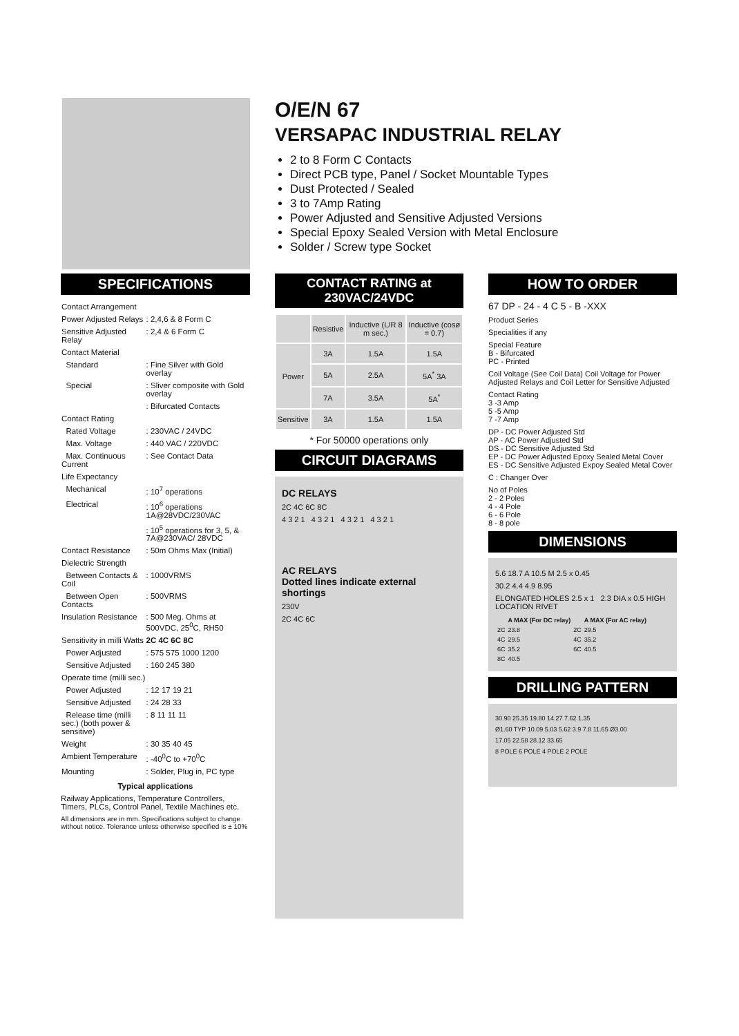O/E/N 67
VERSAPAC INDUSTRIAL RELAY
2 to 8 Form C Contacts
Direct PCB type, Panel / Socket Mountable Types
Dust Protected / Sealed
3 to 7Amp Rating
Power Adjusted and Sensitive Adjusted Versions
Special Epoxy Sealed Version with Metal Enclosure
Solder / Screw type Socket
SPECIFICATIONS
| Contact Arrangement | |
| Power Adjusted Relays | : 2,4,6 & 8 Form C |
| Sensitive Adjusted Relay | : 2,4 & 6 Form C |
| Contact Material | |
| Standard | : Fine Silver with Gold overlay |
| Special | : Sliver composite with Gold overlay |
| | : Bifurcated Contacts |
| Contact Rating | |
| Rated Voltage | : 230VAC / 24VDC |
| Max. Voltage | : 440 VAC / 220VDC |
| Max. Continuous Current | : See Contact Data |
| Life Expectancy | |
| Mechanical | : 10<sup>7</sup> operations |
| Electrical | : 10<sup>6</sup> operations 1A@28VDC/230VAC |
| | : 10<sup>5</sup> operations for 3, 5, & 7A@230VAC/ 28VDC |
| Contact Resistance | : 50m Ohms Max (Initial) |
| Dielectric Strength | |
| Between Contacts & Coil | : 1000VRMS |
| Between Open Contacts | : 500VRMS |
| Insulation Resistance | : 500 Meg. Ohms at 500VDC, 25<sup>0</sup>C, RH50 |
| Sensitivity in milli Watts | 2C 4C 6C 8C |
| Power Adjusted | : 575 575 1000 1200 |
| Sensitive Adjusted | : 160 245 380 |
| Operate time (milli sec.) | |
| Power Adjusted | : 12 17 19 21 |
| Sensitive Adjusted | : 24 28 33 |
| Release time (milli sec.) (both power & sensitive) | : 8 11 11 11 |
| Weight | : 30 35 40 45 |
| Ambient Temperature | : -40<sup>0</sup>C to +70<sup>0</sup>C |
| Mounting | : Solder, Plug in, PC type |
Typical applications
Railway Applications, Temperature Controllers, Timers, PLCs, Control Panel, Textile Machines etc.
All dimensions are in mm. Specifications subject to change without notice. Tolerance unless otherwise specified is ± 10%
CONTACT RATING at 230VAC/24VDC
| | Resistive | Inductive (L/R 8 m sec.) | Inductive (cosø = 0.7) |
| --- | --- | --- | --- |
| Power | 3A | 1.5A | 1.5A |
| | 5A | 2.5A | 5A<sup>*</sup> 3A |
| | 7A | 3.5A | 5A<sup>*</sup> |
| Sensitive | 3A | 1.5A | 1.5A |
* For 50000 operations only
CIRCUIT DIAGRAMS
DC RELAYS
2C 4C 6C 8C
4 3 2 1 4 3 2 1 4 3 2 1 4 3 2 1
AC RELAYS
Dotted lines indicate external shortings
230V
2C 4C 6C
HOW TO ORDER
67 DP - 24 - 4 C 5 - B -XXX
Product Series
Specialities if any
Special Feature
B - Bifurcated
PC - Printed
Coil Voltage (See Coil Data) Coil Voltage for Power Adjusted Relays and Coil Letter for Sensitive Adjusted
Contact Rating
3 -3 Amp
5 -5 Amp
7 -7 Amp
DP - DC Power Adjusted Std
AP - AC Power Adjusted Std
DS - DC Sensitive Adjusted Std
EP - DC Power Adjusted Epoxy Sealed Metal Cover
ES - DC Sensitive Adjusted Expoy Sealed Metal Cover
C : Changer Over
No of Poles
2 - 2 Poles
4 - 4 Pole
6 - 6 Pole
8 - 8 pole
DIMENSIONS
5.6 18.7 A 10.5 M 2.5 x 0.45
30.2 4.4 4.9 8.95
ELONGATED HOLES 2.5 x 1 2.3 DIA x 0.5 HIGH LOCATION RIVET
| | A MAX (For DC relay) | | A MAX (For AC relay) |
| --- | --- | --- | --- |
| 2C | 23.8 | 2C | 29.5 |
| 4C | 29.5 | 4C | 35.2 |
| 6C | 35.2 | 6C | 40.5 |
| 8C | 40.5 | | |
DRILLING PATTERN
30.90 25.35 19.80 14.27 7.62 1.35
Ø1.60 TYP 10.09 5.03 5.62 3.9 7.8 11.65 Ø3.00
17.05 22.58 28.12 33.65
8 POLE 6 POLE 4 POLE 2 POLE